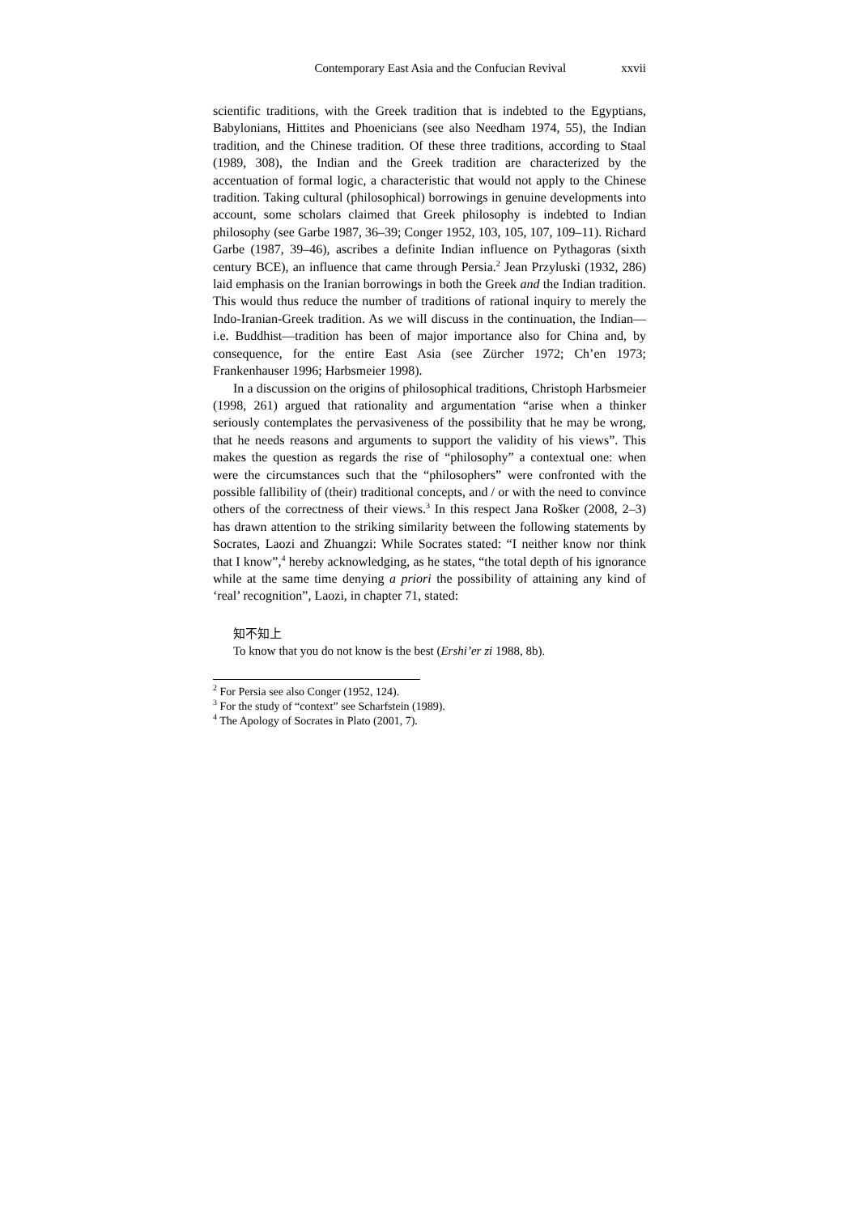Contemporary East Asia and the Confucian Revival xxvii
scientific traditions, with the Greek tradition that is indebted to the Egyptians, Babylonians, Hittites and Phoenicians (see also Needham 1974, 55), the Indian tradition, and the Chinese tradition. Of these three traditions, according to Staal (1989, 308), the Indian and the Greek tradition are characterized by the accentuation of formal logic, a characteristic that would not apply to the Chinese tradition. Taking cultural (philosophical) borrowings in genuine developments into account, some scholars claimed that Greek philosophy is indebted to Indian philosophy (see Garbe 1987, 36–39; Conger 1952, 103, 105, 107, 109–11). Richard Garbe (1987, 39–46), ascribes a definite Indian influence on Pythagoras (sixth century BCE), an influence that came through Persia.<sup>2</sup> Jean Przyluski (1932, 286) laid emphasis on the Iranian borrowings in both the Greek and the Indian tradition. This would thus reduce the number of traditions of rational inquiry to merely the Indo-Iranian-Greek tradition. As we will discuss in the continuation, the Indian—i.e. Buddhist—tradition has been of major importance also for China and, by consequence, for the entire East Asia (see Zürcher 1972; Ch’en 1973; Frankenhauser 1996; Harbsmeier 1998).
In a discussion on the origins of philosophical traditions, Christoph Harbsmeier (1998, 261) argued that rationality and argumentation “arise when a thinker seriously contemplates the pervasiveness of the possibility that he may be wrong, that he needs reasons and arguments to support the validity of his views”. This makes the question as regards the rise of “philosophy” a contextual one: when were the circumstances such that the “philosophers” were confronted with the possible fallibility of (their) traditional concepts, and / or with the need to convince others of the correctness of their views.<sup>3</sup> In this respect Jana Rošker (2008, 2–3) has drawn attention to the striking similarity between the following statements by Socrates, Laozi and Zhuangzi: While Socrates stated: “I neither know nor think that I know”,<sup>4</sup> hereby acknowledging, as he states, “the total depth of his ignorance while at the same time denying a priori the possibility of attaining any kind of ‘real’ recognition”, Laozi, in chapter 71, stated:
知不知上
To know that you do not know is the best (Ershi’er zi 1988, 8b).
<sup>2</sup> For Persia see also Conger (1952, 124).
<sup>3</sup> For the study of “context” see Scharfstein (1989).
<sup>4</sup> The Apology of Socrates in Plato (2001, 7).